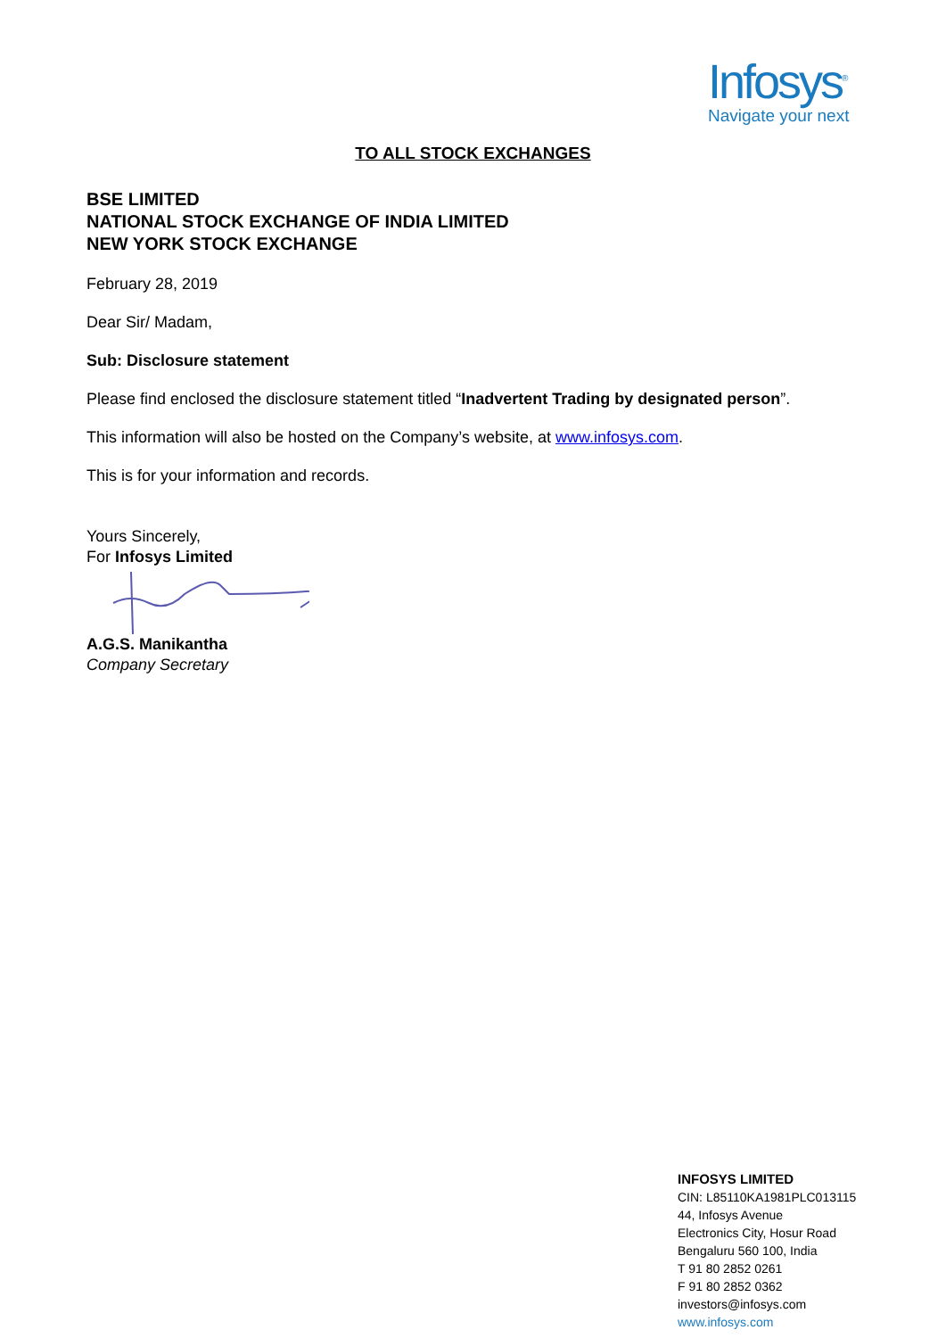Infosys<sup>®</sup>
Navigate your next
TO ALL STOCK EXCHANGES
BSE LIMITED
NATIONAL STOCK EXCHANGE OF INDIA LIMITED
NEW YORK STOCK EXCHANGE
February 28, 2019
Dear Sir/ Madam,
Sub: Disclosure statement
Please find enclosed the disclosure statement titled “Inadvertent Trading by designated person”.
This information will also be hosted on the Company’s website, at www.infosys.com.
This is for your information and records.
Yours Sincerely,
For Infosys Limited
A.G.S. Manikantha
Company Secretary
INFOSYS LIMITED
CIN: L85110KA1981PLC013115
44, Infosys Avenue
Electronics City, Hosur Road
Bengaluru 560 100, India
T 91 80 2852 0261
F 91 80 2852 0362
investors@infosys.com
www.infosys.com